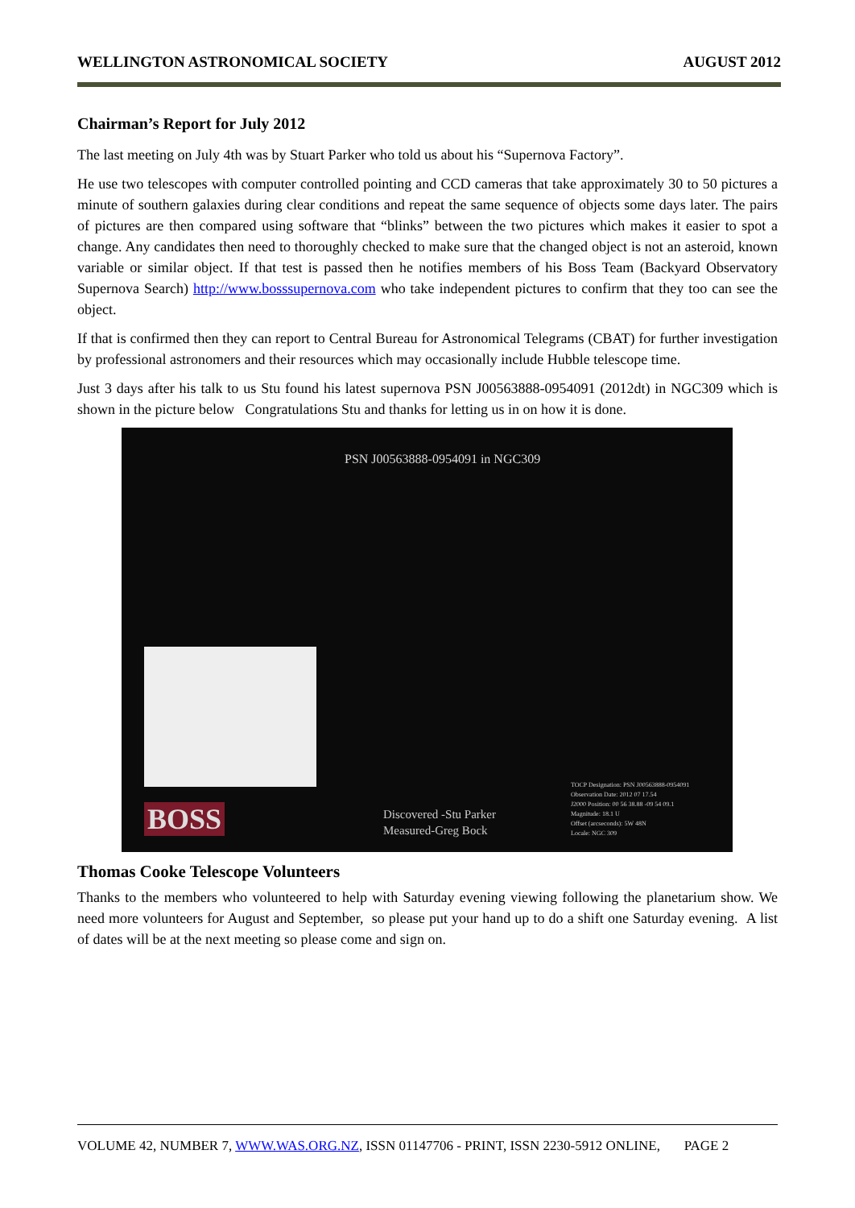WELLINGTON ASTRONOMICAL SOCIETY AUGUST 2012
Chairman’s Report for July 2012
The last meeting on July 4th was by Stuart Parker who told us about his “Supernova Factory”.
He use two telescopes with computer controlled pointing and CCD cameras that take approximately 30 to 50 pictures a minute of southern galaxies during clear conditions and repeat the same sequence of objects some days later. The pairs of pictures are then compared using software that “blinks” between the two pictures which makes it easier to spot a change. Any candidates then need to thoroughly checked to make sure that the changed object is not an asteroid, known variable or similar object. If that test is passed then he notifies members of his Boss Team (Backyard Observatory Supernova Search) http://www.bosssupernova.com who take independent pictures to confirm that they too can see the object.
If that is confirmed then they can report to Central Bureau for Astronomical Telegrams (CBAT) for further investigation by professional astronomers and their resources which may occasionally include Hubble telescope time.
Just 3 days after his talk to us Stu found his latest supernova PSN J00563888-0954091 (2012dt) in NGC309 which is shown in the picture below Congratulations Stu and thanks for letting us in on how it is done.
PSN J00563888-0954091 in NGC309
BOSS
Discovered -Stu Parker
Measured-Greg Bock
TOCP Designation: PSN J00563888-0954091
Observation Date: 2012 07 17.54
J2000 Position: 00 56 38.88 -09 54 09.1
Magnitude: 18.1 U
Offset (arcseconds): 5W 48N
Locale: NGC 309
Thomas Cooke Telescope Volunteers
Thanks to the members who volunteered to help with Saturday evening viewing following the planetarium show. We need more volunteers for August and September, so please put your hand up to do a shift one Saturday evening. A list of dates will be at the next meeting so please come and sign on.
VOLUME 42, NUMBER 7, WWW.WAS.ORG.NZ, ISSN 01147706 - PRINT, ISSN 2230-5912 ONLINE, PAGE 2